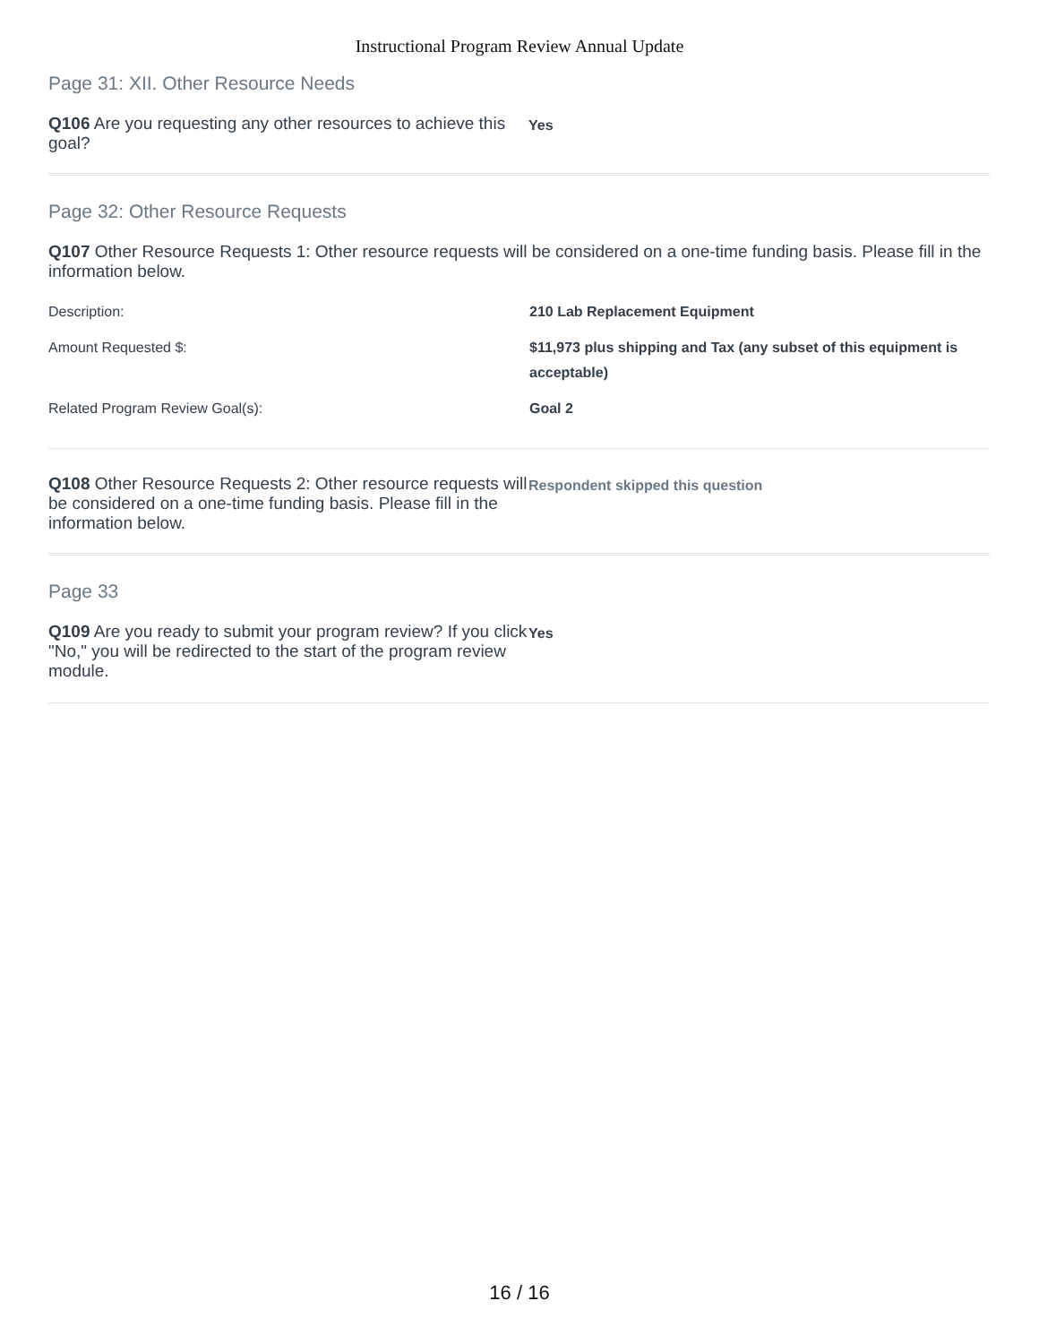Instructional Program Review Annual Update
Page 31: XII. Other Resource Needs
Q106 Are you requesting any other resources to achieve this goal?
Yes
Page 32: Other Resource Requests
Q107 Other Resource Requests 1: Other resource requests will be considered on a one-time funding basis. Please fill in the information below.
| Description: | 210 Lab Replacement Equipment |
| Amount Requested $: | $11,973 plus shipping and Tax (any subset of this equipment is acceptable) |
| Related Program Review Goal(s): | Goal 2 |
Q108 Other Resource Requests 2: Other resource requests will be considered on a one-time funding basis. Please fill in the information below.
Respondent skipped this question
Page 33
Q109 Are you ready to submit your program review? If you click "No," you will be redirected to the start of the program review module.
Yes
16 / 16